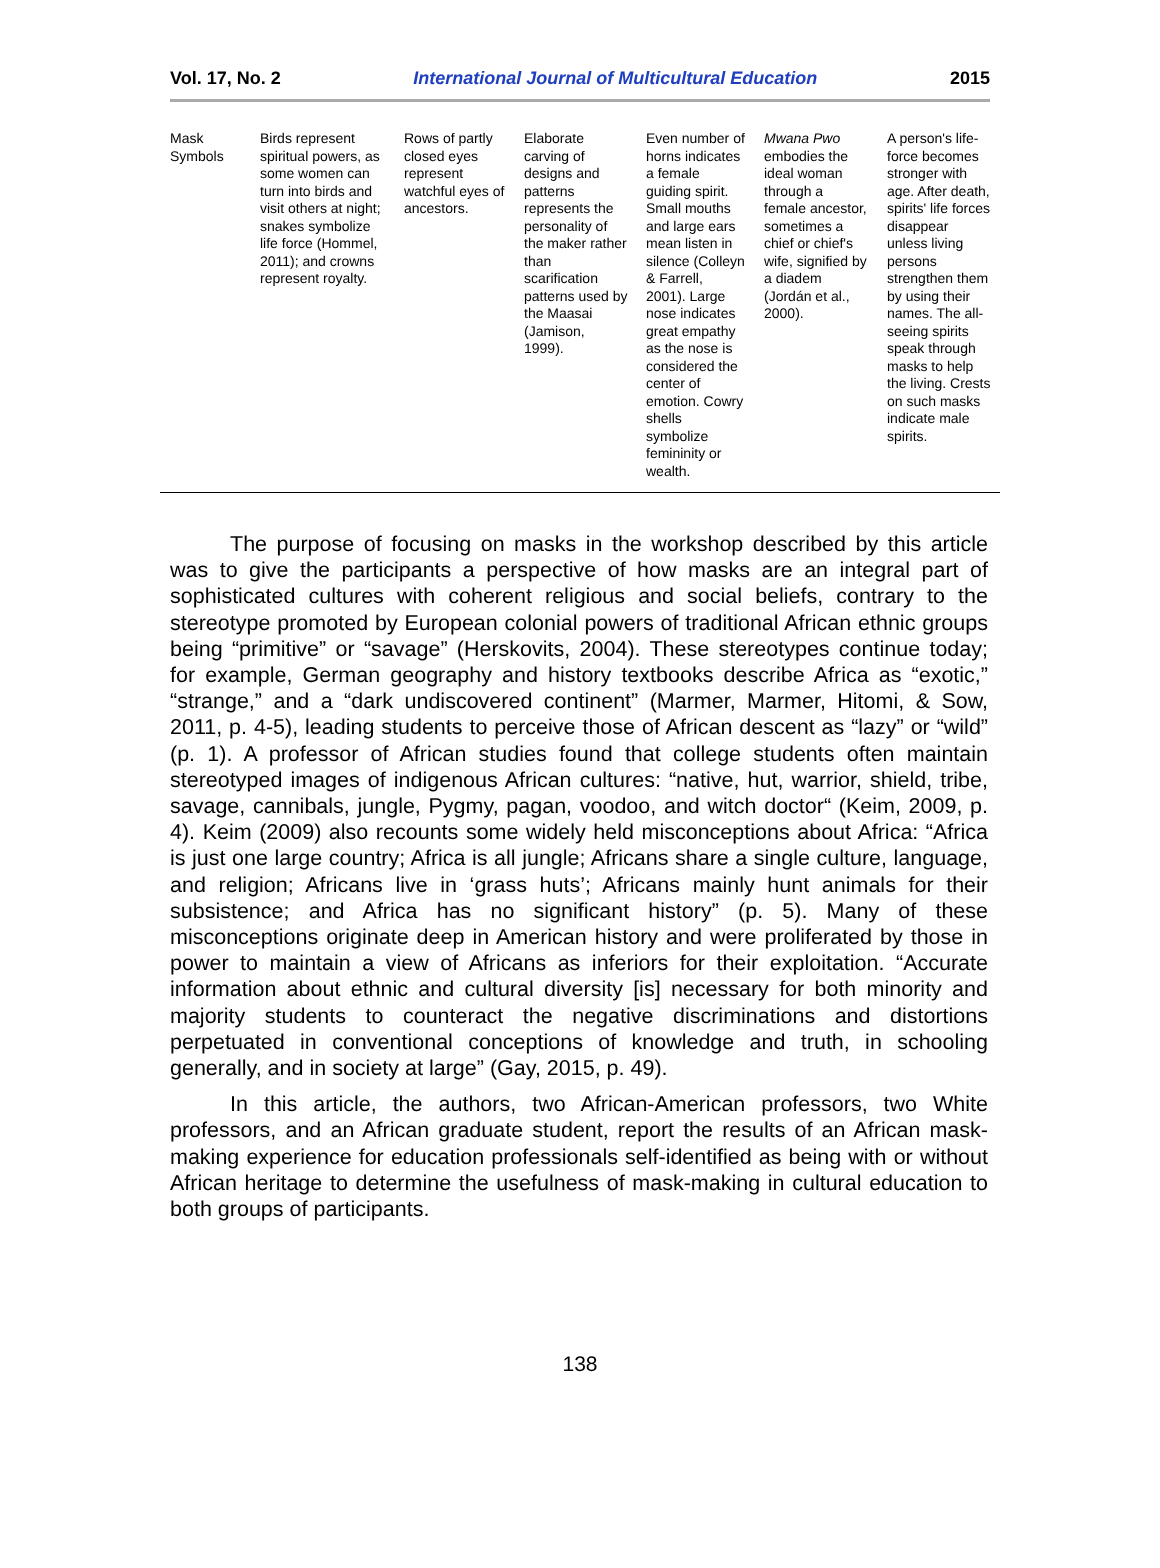Vol. 17, No. 2 International Journal of Multicultural Education 2015
| Mask Symbols | Birds represent spiritual powers, as some women can turn into birds and visit others at night; snakes symbolize life force (Hommel, 2011); and crowns represent royalty. | Rows of partly closed eyes represent watchful eyes of ancestors. | Elaborate carving of designs and patterns represents the personality of the maker rather than scarification patterns used by the Maasai (Jamison, 1999). | Even number of horns indicates a female guiding spirit. Small mouths and large ears mean listen in silence (Colleyn & Farrell, 2001). Large nose indicates great empathy as the nose is considered the center of emotion. Cowry shells symbolize femininity or wealth. | Mwana Pwo embodies the ideal woman through a female ancestor, sometimes a chief or chief's wife, signified by a diadem (Jordán et al., 2000). | A person's life-force becomes stronger with age. After death, spirits' life forces disappear unless living persons strengthen them by using their names. The all-seeing spirits speak through masks to help the living. Crests on such masks indicate male spirits. |
The purpose of focusing on masks in the workshop described by this article was to give the participants a perspective of how masks are an integral part of sophisticated cultures with coherent religious and social beliefs, contrary to the stereotype promoted by European colonial powers of traditional African ethnic groups being “primitive” or “savage” (Herskovits, 2004). These stereotypes continue today; for example, German geography and history textbooks describe Africa as “exotic,” “strange,” and a “dark undiscovered continent” (Marmer, Marmer, Hitomi, & Sow, 2011, p. 4-5), leading students to perceive those of African descent as “lazy” or “wild” (p. 1). A professor of African studies found that college students often maintain stereotyped images of indigenous African cultures: “native, hut, warrior, shield, tribe, savage, cannibals, jungle, Pygmy, pagan, voodoo, and witch doctor“ (Keim, 2009, p. 4). Keim (2009) also recounts some widely held misconceptions about Africa: “Africa is just one large country; Africa is all jungle; Africans share a single culture, language, and religion; Africans live in ‘grass huts’; Africans mainly hunt animals for their subsistence; and Africa has no significant history” (p. 5). Many of these misconceptions originate deep in American history and were proliferated by those in power to maintain a view of Africans as inferiors for their exploitation. “Accurate information about ethnic and cultural diversity [is] necessary for both minority and majority students to counteract the negative discriminations and distortions perpetuated in conventional conceptions of knowledge and truth, in schooling generally, and in society at large” (Gay, 2015, p. 49).
In this article, the authors, two African-American professors, two White professors, and an African graduate student, report the results of an African mask-making experience for education professionals self-identified as being with or without African heritage to determine the usefulness of mask-making in cultural education to both groups of participants.
138